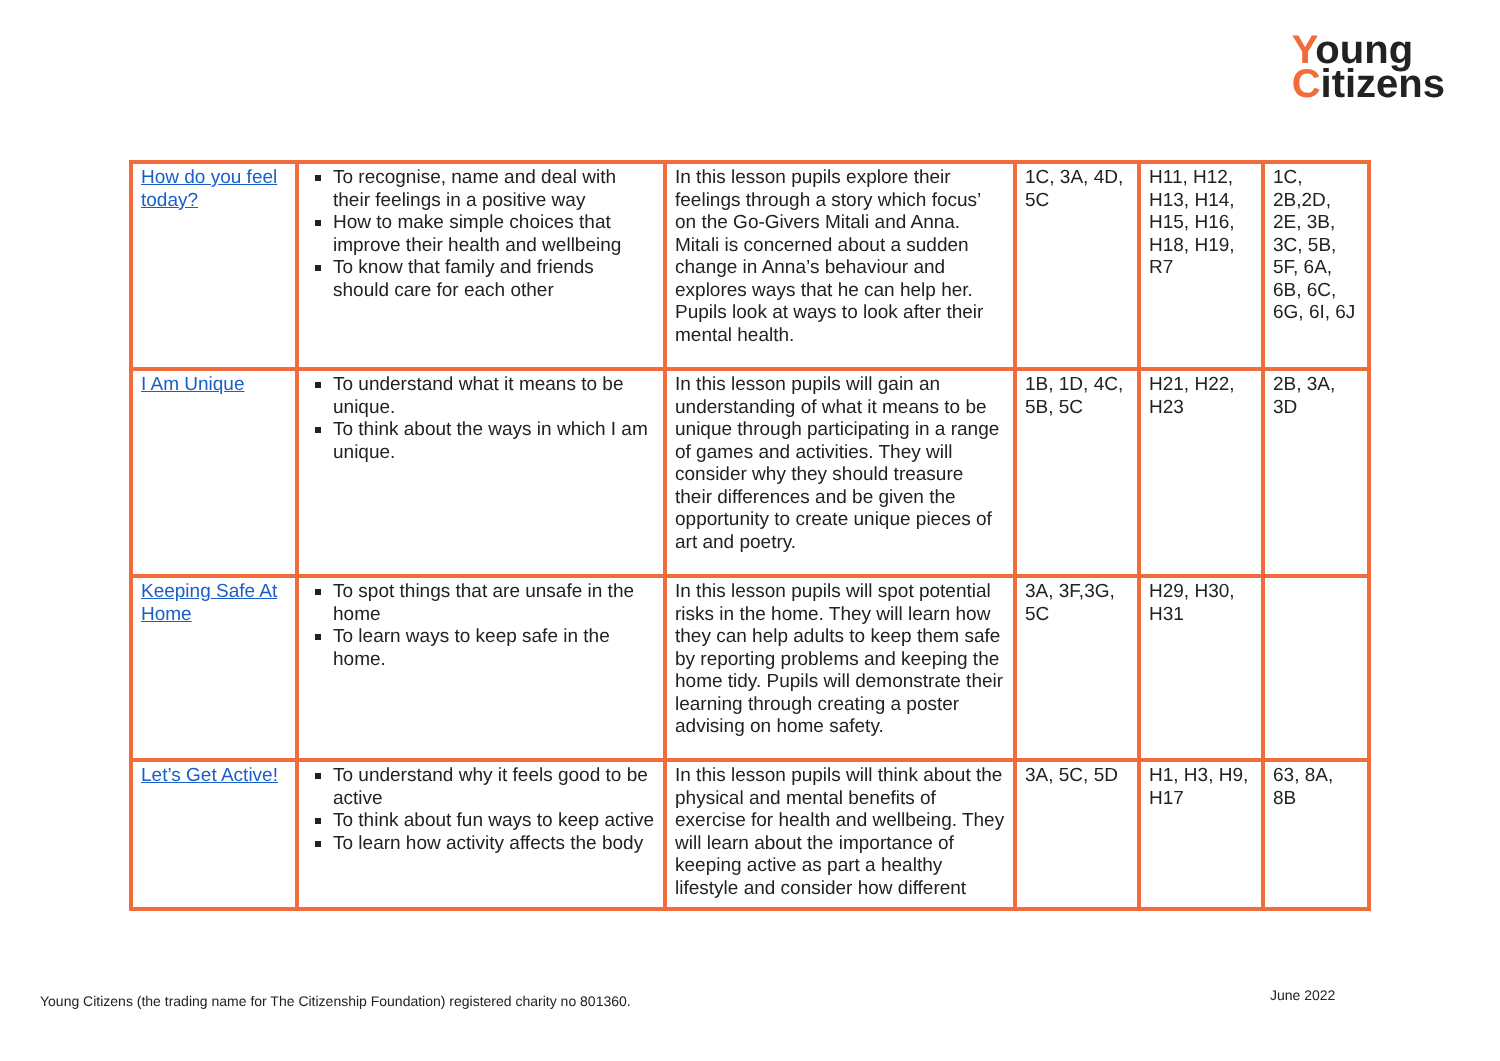Young
Citizens
| How do you feel today? | To recognise, name and deal with their feelings in a positive way How to make simple choices that improve their health and wellbeing To know that family and friends should care for each other | In this lesson pupils explore their feelings through a story which focus’ on the Go-Givers Mitali and Anna. Mitali is concerned about a sudden change in Anna’s behaviour and explores ways that he can help her. Pupils look at ways to look after their mental health. | 1C, 3A, 4D, 5C | H11, H12, H13, H14, H15, H16, H18, H19, R7 | 1C, 2B,2D, 2E, 3B, 3C, 5B, 5F, 6A, 6B, 6C, 6G, 6I, 6J |
| I Am Unique | To understand what it means to be unique. To think about the ways in which I am unique. | In this lesson pupils will gain an understanding of what it means to be unique through participating in a range of games and activities. They will consider why they should treasure their differences and be given the opportunity to create unique pieces of art and poetry. | 1B, 1D, 4C, 5B, 5C | H21, H22, H23 | 2B, 3A, 3D |
| Keeping Safe At Home | To spot things that are unsafe in the home To learn ways to keep safe in the home. | In this lesson pupils will spot potential risks in the home. They will learn how they can help adults to keep them safe by reporting problems and keeping the home tidy. Pupils will demonstrate their learning through creating a poster advising on home safety. | 3A, 3F,3G, 5C | H29, H30, H31 | |
| Let’s Get Active! | To understand why it feels good to be active To think about fun ways to keep active To learn how activity affects the body | In this lesson pupils will think about the physical and mental benefits of exercise for health and wellbeing. They will learn about the importance of keeping active as part a healthy lifestyle and consider how different | 3A, 5C, 5D | H1, H3, H9, H17 | 63, 8A, 8B |
Young Citizens (the trading name for The Citizenship Foundation) registered charity no 801360.
June 2022